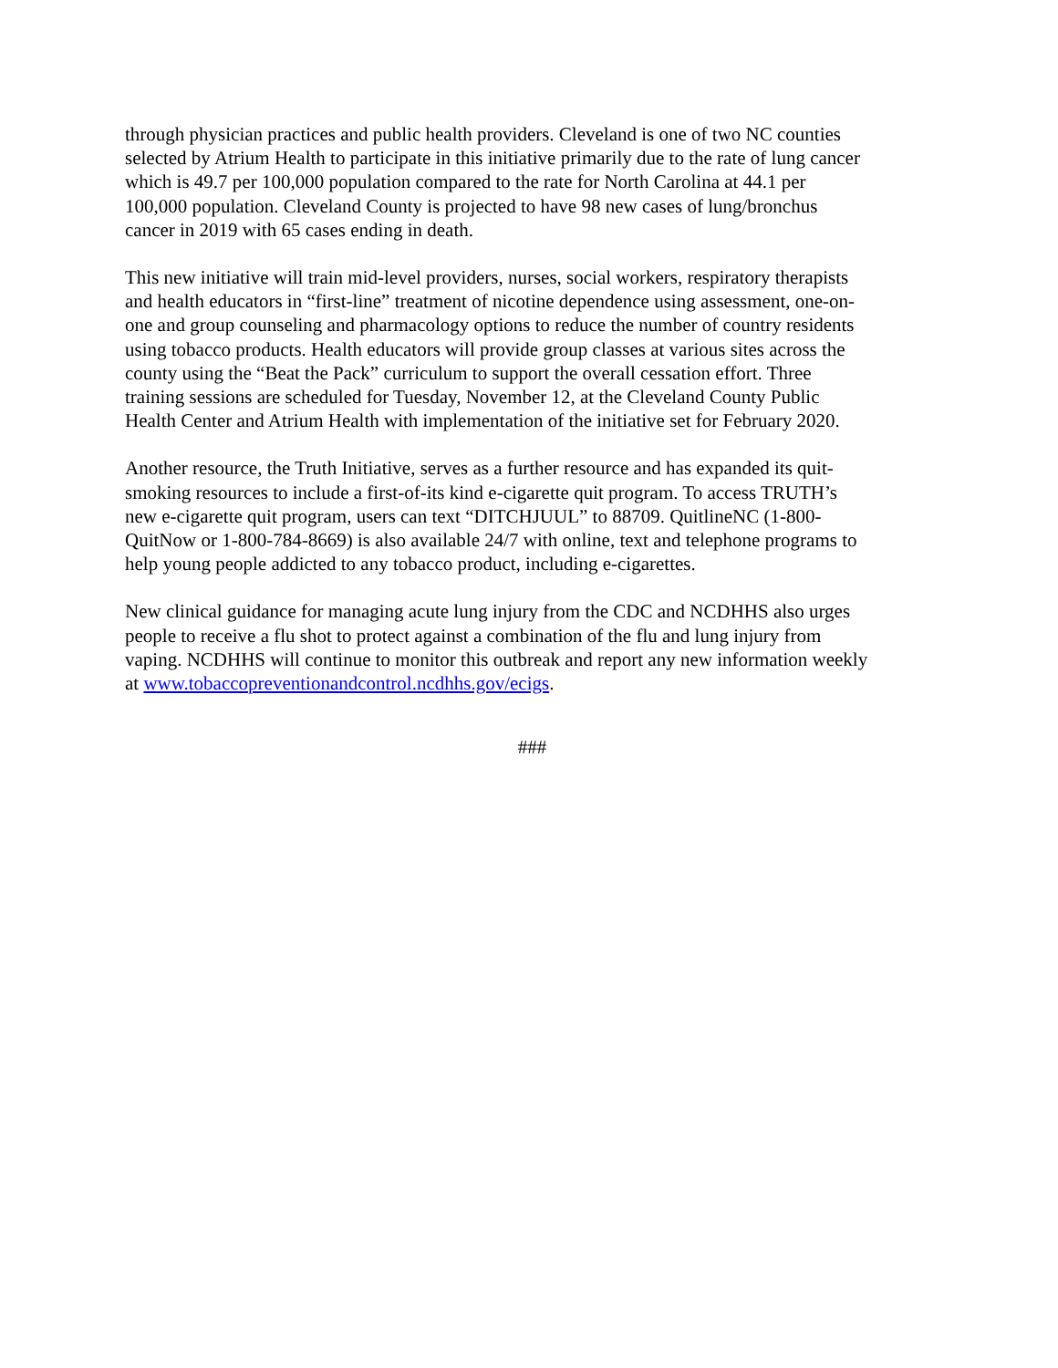through physician practices and public health providers. Cleveland is one of two NC counties selected by Atrium Health to participate in this initiative primarily due to the rate of lung cancer which is 49.7 per 100,000 population compared to the rate for North Carolina at 44.1 per 100,000 population. Cleveland County is projected to have 98 new cases of lung/bronchus cancer in 2019 with 65 cases ending in death.
This new initiative will train mid-level providers, nurses, social workers, respiratory therapists and health educators in “first-line” treatment of nicotine dependence using assessment, one-on- one and group counseling and pharmacology options to reduce the number of country residents using tobacco products. Health educators will provide group classes at various sites across the county using the “Beat the Pack” curriculum to support the overall cessation effort. Three training sessions are scheduled for Tuesday, November 12, at the Cleveland County Public Health Center and Atrium Health with implementation of the initiative set for February 2020.
Another resource, the Truth Initiative, serves as a further resource and has expanded its quit- smoking resources to include a first-of-its kind e-cigarette quit program. To access TRUTH’s new e-cigarette quit program, users can text “DITCHJUUL” to 88709. QuitlineNC (1-800- QuitNow or 1-800-784-8669) is also available 24/7 with online, text and telephone programs to help young people addicted to any tobacco product, including e-cigarettes.
New clinical guidance for managing acute lung injury from the CDC and NCDHHS also urges people to receive a flu shot to protect against a combination of the flu and lung injury from vaping. NCDHHS will continue to monitor this outbreak and report any new information weekly at www.tobaccopreventionandcontrol.ncdhhs.gov/ecigs.
###